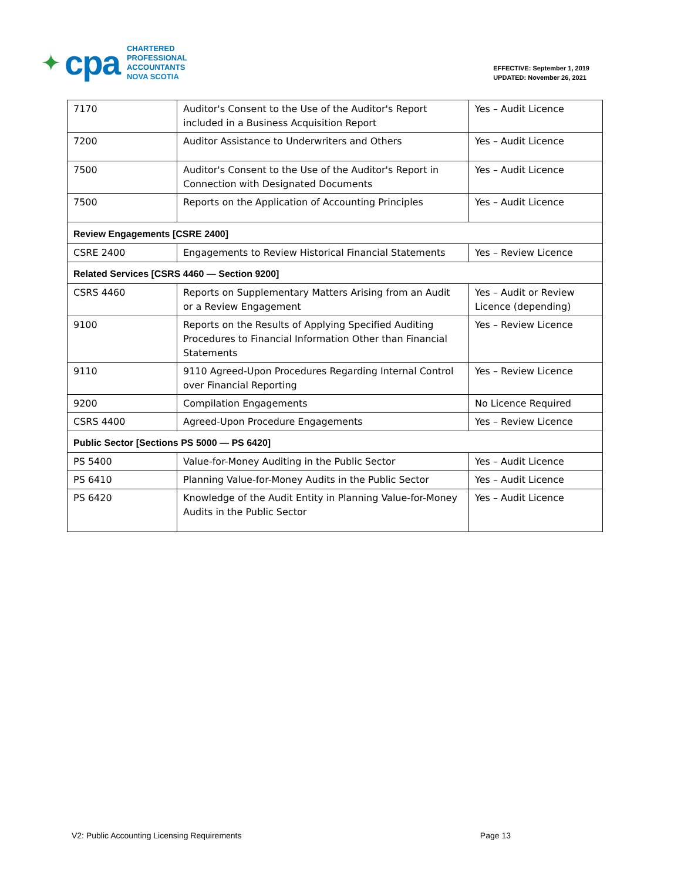✦ cpa
CHARTERED
PROFESSIONAL
ACCOUNTANTS
NOVA SCOTIA
EFFECTIVE: September 1, 2019
UPDATED: November 26, 2021
| 7170 | Auditor's Consent to the Use of the Auditor's Report included in a Business Acquisition Report | Yes – Audit Licence |
| 7200 | Auditor Assistance to Underwriters and Others | Yes – Audit Licence |
| 7500 | Auditor's Consent to the Use of the Auditor's Report in Connection with Designated Documents | Yes – Audit Licence |
| 7500 | Reports on the Application of Accounting Principles | Yes – Audit Licence |
| Review Engagements [CSRE 2400] | | |
| CSRE 2400 | Engagements to Review Historical Financial Statements | Yes – Review Licence |
| Related Services [CSRS 4460 — Section 9200] | | |
| CSRS 4460 | Reports on Supplementary Matters Arising from an Audit or a Review Engagement | Yes – Audit or Review Licence (depending) |
| 9100 | Reports on the Results of Applying Specified Auditing Procedures to Financial Information Other than Financial Statements | Yes – Review Licence |
| 9110 | 9110 Agreed-Upon Procedures Regarding Internal Control over Financial Reporting | Yes – Review Licence |
| 9200 | Compilation Engagements | No Licence Required |
| CSRS 4400 | Agreed-Upon Procedure Engagements | Yes – Review Licence |
| Public Sector [Sections PS 5000 — PS 6420] | | |
| PS 5400 | Value-for-Money Auditing in the Public Sector | Yes – Audit Licence |
| PS 6410 | Planning Value-for-Money Audits in the Public Sector | Yes – Audit Licence |
| PS 6420 | Knowledge of the Audit Entity in Planning Value-for-Money Audits in the Public Sector | Yes – Audit Licence |
V2: Public Accounting Licensing Requirements Page 13